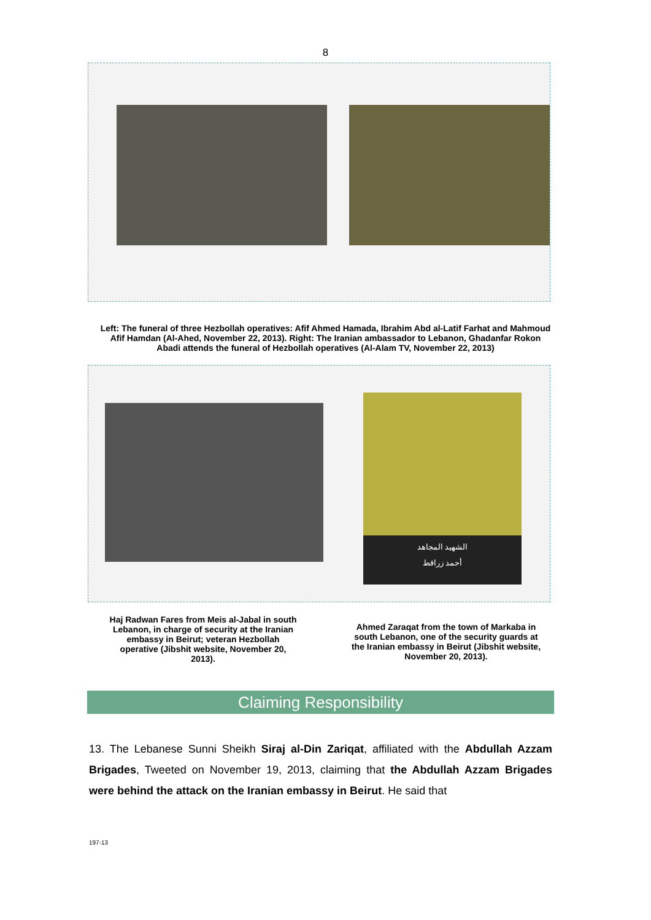8
Left: The funeral of three Hezbollah operatives: Afif Ahmed Hamada, Ibrahim Abd al-Latif Farhat and Mahmoud Afif Hamdan (Al-Ahed, November 22, 2013). Right: The Iranian ambassador to Lebanon, Ghadanfar Rokon Abadi attends the funeral of Hezbollah operatives (Al-Alam TV, November 22, 2013)
الشهيد المجاهد
أحمد زراقط
Haj Radwan Fares from Meis al-Jabal in south Lebanon, in charge of security at the Iranian embassy in Beirut; veteran Hezbollah operative (Jibshit website, November 20, 2013).
Ahmed Zaraqat from the town of Markaba in south Lebanon, one of the security guards at the Iranian embassy in Beirut (Jibshit website, November 20, 2013).
Claiming Responsibility
13. The Lebanese Sunni Sheikh Siraj al-Din Zariqat, affiliated with the Abdullah Azzam Brigades, Tweeted on November 19, 2013, claiming that the Abdullah Azzam Brigades were behind the attack on the Iranian embassy in Beirut. He said that
197-13